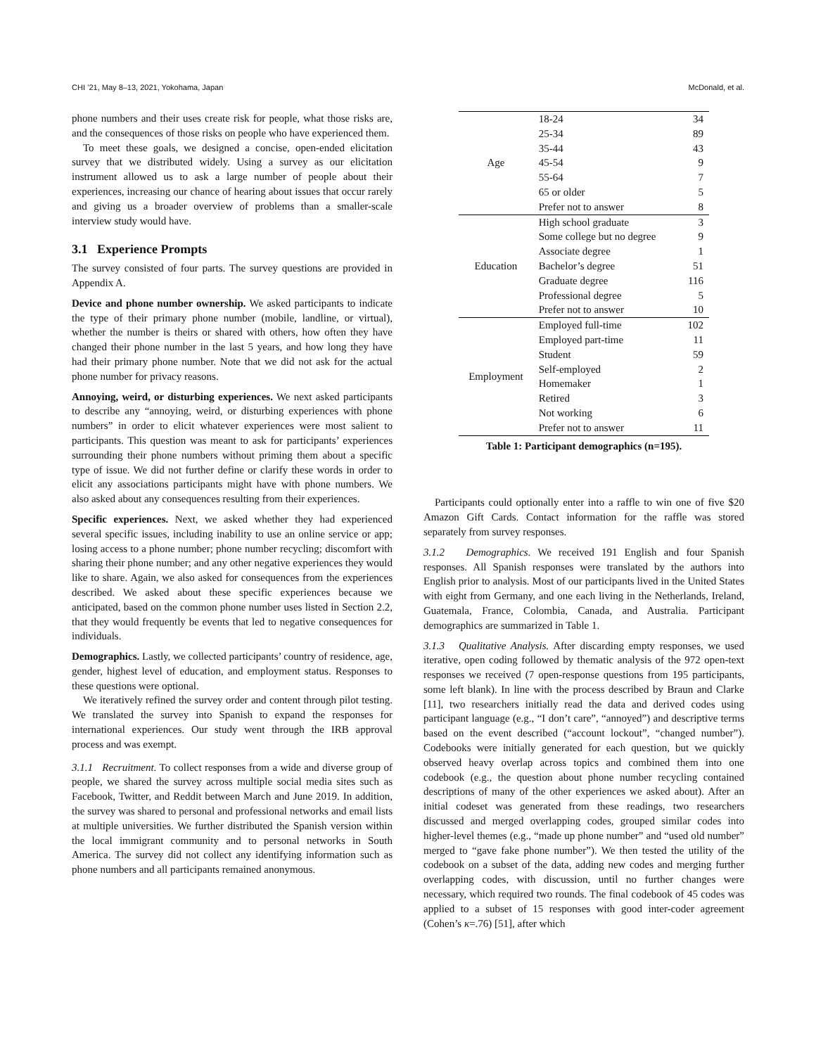CHI ’21, May 8–13, 2021, Yokohama, Japan McDonald, et al.
phone numbers and their uses create risk for people, what those risks are, and the consequences of those risks on people who have experienced them.
To meet these goals, we designed a concise, open-ended elicitation survey that we distributed widely. Using a survey as our elicitation instrument allowed us to ask a large number of people about their experiences, increasing our chance of hearing about issues that occur rarely and giving us a broader overview of problems than a smaller-scale interview study would have.
3.1 Experience Prompts
The survey consisted of four parts. The survey questions are provided in Appendix A.
Device and phone number ownership. We asked participants to indicate the type of their primary phone number (mobile, landline, or virtual), whether the number is theirs or shared with others, how often they have changed their phone number in the last 5 years, and how long they have had their primary phone number. Note that we did not ask for the actual phone number for privacy reasons.
Annoying, weird, or disturbing experiences. We next asked participants to describe any “annoying, weird, or disturbing experiences with phone numbers” in order to elicit whatever experiences were most salient to participants. This question was meant to ask for participants’ experiences surrounding their phone numbers without priming them about a specific type of issue. We did not further define or clarify these words in order to elicit any associations participants might have with phone numbers. We also asked about any consequences resulting from their experiences.
Specific experiences. Next, we asked whether they had experienced several specific issues, including inability to use an online service or app; losing access to a phone number; phone number recycling; discomfort with sharing their phone number; and any other negative experiences they would like to share. Again, we also asked for consequences from the experiences described. We asked about these specific experiences because we anticipated, based on the common phone number uses listed in Section 2.2, that they would frequently be events that led to negative consequences for individuals.
Demographics. Lastly, we collected participants’ country of residence, age, gender, highest level of education, and employment status. Responses to these questions were optional.
We iteratively refined the survey order and content through pilot testing. We translated the survey into Spanish to expand the responses for international experiences. Our study went through the IRB approval process and was exempt.
3.1.1 Recruitment. To collect responses from a wide and diverse group of people, we shared the survey across multiple social media sites such as Facebook, Twitter, and Reddit between March and June 2019. In addition, the survey was shared to personal and professional networks and email lists at multiple universities. We further distributed the Spanish version within the local immigrant community and to personal networks in South America. The survey did not collect any identifying information such as phone numbers and all participants remained anonymous.
| Age | 18-24 | 34 |
| | 25-34 | 89 |
| | 35-44 | 43 |
| | 45-54 | 9 |
| | 55-64 | 7 |
| | 65 or older | 5 |
| | Prefer not to answer | 8 |
| Education | High school graduate | 3 |
| | Some college but no degree | 9 |
| | Associate degree | 1 |
| | Bachelor’s degree | 51 |
| | Graduate degree | 116 |
| | Professional degree | 5 |
| | Prefer not to answer | 10 |
| Employment | Employed full-time | 102 |
| | Employed part-time | 11 |
| | Student | 59 |
| | Self-employed | 2 |
| | Homemaker | 1 |
| | Retired | 3 |
| | Not working | 6 |
| | Prefer not to answer | 11 |
Table 1: Participant demographics (n=195).
Participants could optionally enter into a raffle to win one of five $20 Amazon Gift Cards. Contact information for the raffle was stored separately from survey responses.
3.1.2 Demographics. We received 191 English and four Spanish responses. All Spanish responses were translated by the authors into English prior to analysis. Most of our participants lived in the United States with eight from Germany, and one each living in the Netherlands, Ireland, Guatemala, France, Colombia, Canada, and Australia. Participant demographics are summarized in Table 1.
3.1.3 Qualitative Analysis. After discarding empty responses, we used iterative, open coding followed by thematic analysis of the 972 open-text responses we received (7 open-response questions from 195 participants, some left blank). In line with the process described by Braun and Clarke [11], two researchers initially read the data and derived codes using participant language (e.g., “I don’t care”, “annoyed”) and descriptive terms based on the event described (“account lockout”, “changed number”). Codebooks were initially generated for each question, but we quickly observed heavy overlap across topics and combined them into one codebook (e.g., the question about phone number recycling contained descriptions of many of the other experiences we asked about). After an initial codeset was generated from these readings, two researchers discussed and merged overlapping codes, grouped similar codes into higher-level themes (e.g., “made up phone number” and “used old number” merged to “gave fake phone number”). We then tested the utility of the codebook on a subset of the data, adding new codes and merging further overlapping codes, with discussion, until no further changes were necessary, which required two rounds. The final codebook of 45 codes was applied to a subset of 15 responses with good inter-coder agreement (Cohen’s κ=.76) [51], after which